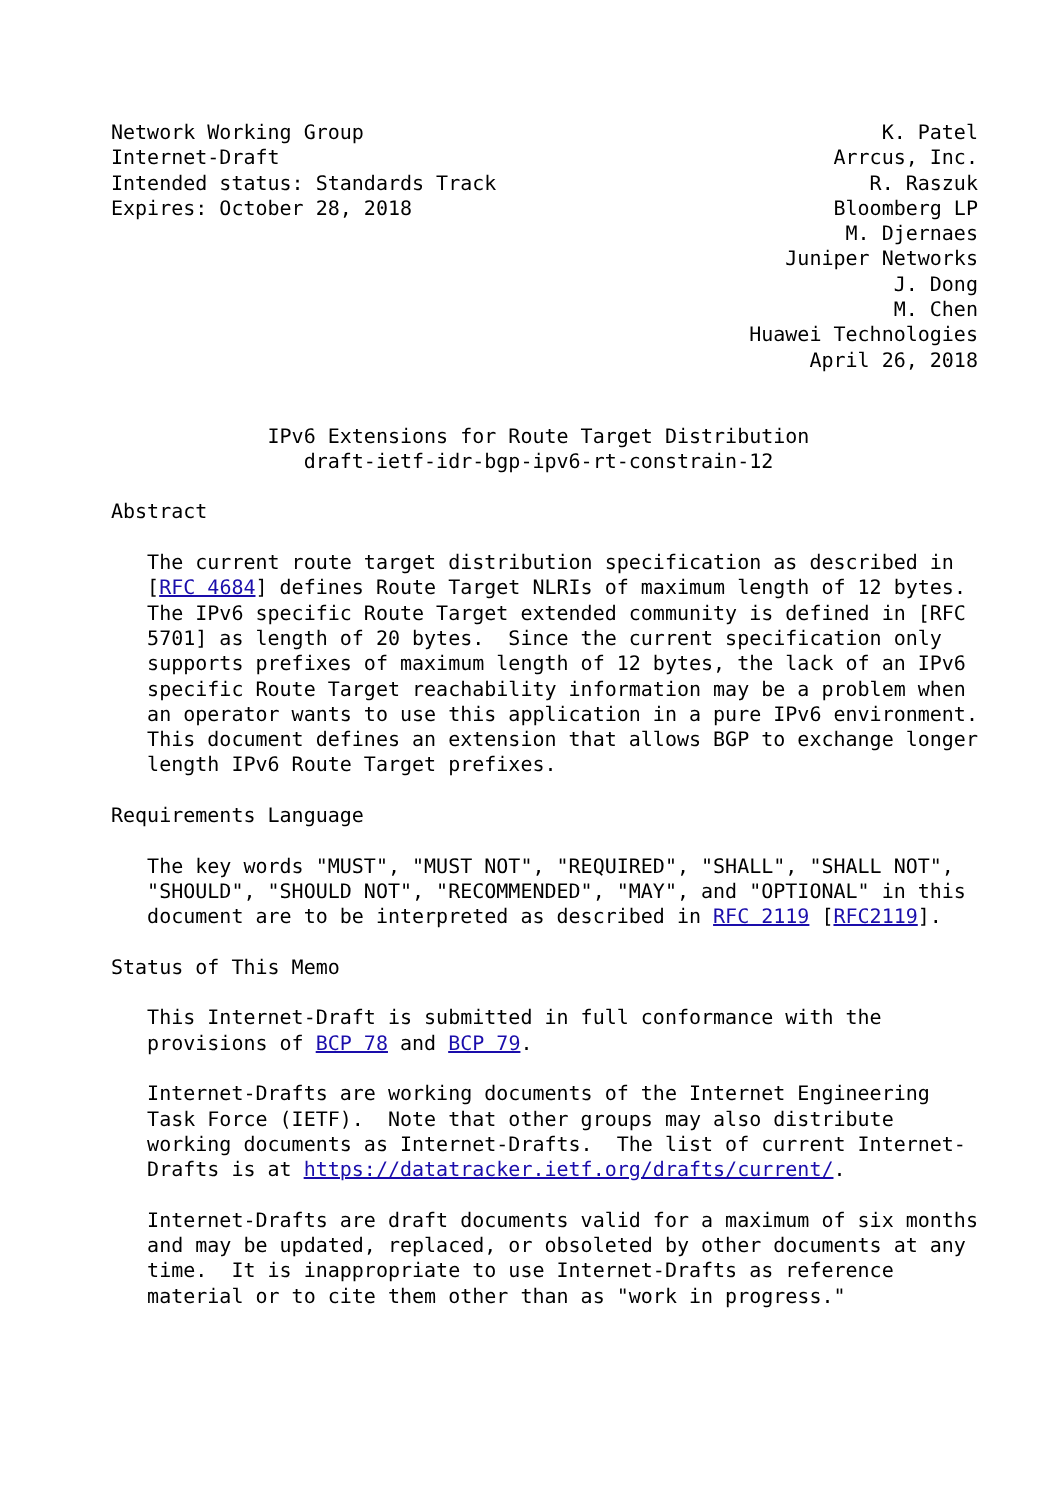Network Working Group                                           K. Patel
Internet-Draft                                              Arrcus, Inc.
Intended status: Standards Track                               R. Raszuk
Expires: October 28, 2018                                   Bloomberg LP
                                                             M. Djernaes
                                                        Juniper Networks
                                                                 J. Dong
                                                                 M. Chen
                                                     Huawei Technologies
                                                          April 26, 2018


             IPv6 Extensions for Route Target Distribution
                draft-ietf-idr-bgp-ipv6-rt-constrain-12

Abstract

   The current route target distribution specification as described in
   [RFC 4684] defines Route Target NLRIs of maximum length of 12 bytes.
   The IPv6 specific Route Target extended community is defined in [RFC
   5701] as length of 20 bytes.  Since the current specification only
   supports prefixes of maximum length of 12 bytes, the lack of an IPv6
   specific Route Target reachability information may be a problem when
   an operator wants to use this application in a pure IPv6 environment.
   This document defines an extension that allows BGP to exchange longer
   length IPv6 Route Target prefixes.

Requirements Language

   The key words "MUST", "MUST NOT", "REQUIRED", "SHALL", "SHALL NOT",
   "SHOULD", "SHOULD NOT", "RECOMMENDED", "MAY", and "OPTIONAL" in this
   document are to be interpreted as described in RFC 2119 [RFC2119].

Status of This Memo

   This Internet-Draft is submitted in full conformance with the
   provisions of BCP 78 and BCP 79.

   Internet-Drafts are working documents of the Internet Engineering
   Task Force (IETF).  Note that other groups may also distribute
   working documents as Internet-Drafts.  The list of current Internet-
   Drafts is at https://datatracker.ietf.org/drafts/current/.

   Internet-Drafts are draft documents valid for a maximum of six months
   and may be updated, replaced, or obsoleted by other documents at any
   time.  It is inappropriate to use Internet-Drafts as reference
   material or to cite them other than as "work in progress."